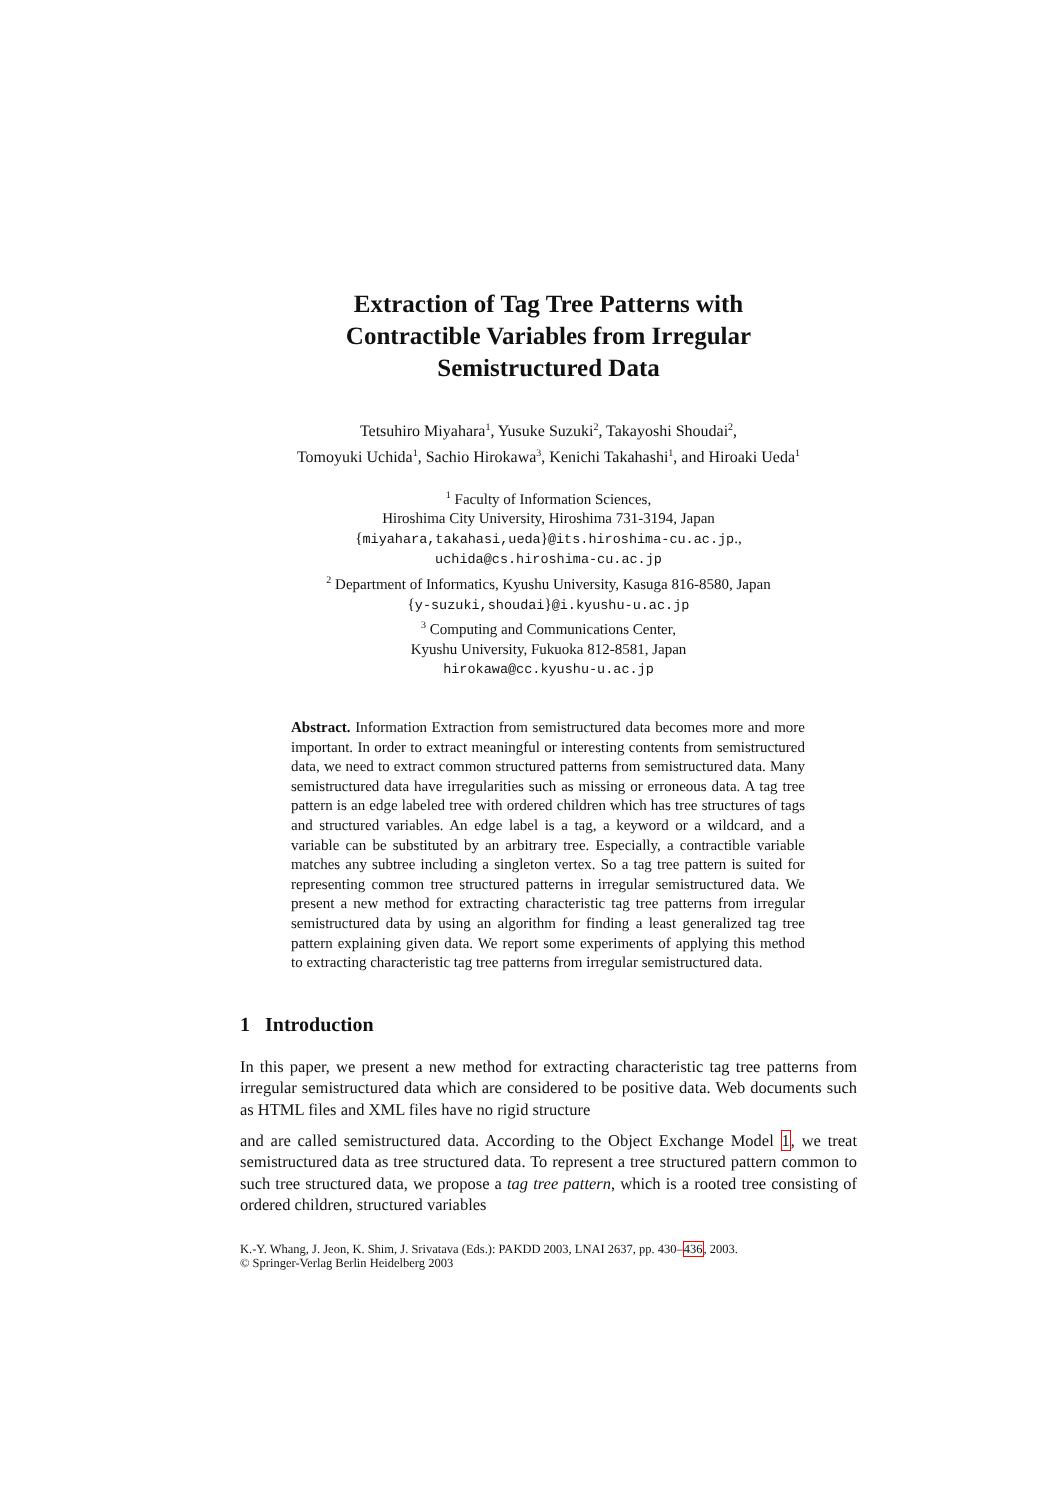Extraction of Tag Tree Patterns with
Contractible Variables from Irregular
Semistructured Data
Tetsuhiro Miyahara<sup>1</sup>, Yusuke Suzuki<sup>2</sup>, Takayoshi Shoudai<sup>2</sup>,
Tomoyuki Uchida<sup>1</sup>, Sachio Hirokawa<sup>3</sup>, Kenichi Takahashi<sup>1</sup>, and Hiroaki Ueda<sup>1</sup>
<sup>1</sup> Faculty of Information Sciences,
Hiroshima City University, Hiroshima 731-3194, Japan
{miyahara,takahasi,ueda}@its.hiroshima-cu.ac.jp.,
uchida@cs.hiroshima-cu.ac.jp
<sup>2</sup> Department of Informatics, Kyushu University, Kasuga 816-8580, Japan
{y-suzuki,shoudai}@i.kyushu-u.ac.jp
<sup>3</sup> Computing and Communications Center,
Kyushu University, Fukuoka 812-8581, Japan
hirokawa@cc.kyushu-u.ac.jp
Abstract. Information Extraction from semistructured data becomes more and more important. In order to extract meaningful or interesting contents from semistructured data, we need to extract common structured patterns from semistructured data. Many semistructured data have irregularities such as missing or erroneous data. A tag tree pattern is an edge labeled tree with ordered children which has tree structures of tags and structured variables. An edge label is a tag, a keyword or a wildcard, and a variable can be substituted by an arbitrary tree. Especially, a contractible variable matches any subtree including a singleton vertex. So a tag tree pattern is suited for representing common tree structured patterns in irregular semistructured data. We present a new method for extracting characteristic tag tree patterns from irregular semistructured data by using an algorithm for finding a least generalized tag tree pattern explaining given data. We report some experiments of applying this method to extracting characteristic tag tree patterns from irregular semistructured data.
1 Introduction
In this paper, we present a new method for extracting characteristic tag tree patterns from irregular semistructured data which are considered to be positive data. Web documents such as HTML files and XML files have no rigid structure
and are called semistructured data. According to the Object Exchange Model 1, we treat semistructured data as tree structured data. To represent a tree structured pattern common to such tree structured data, we propose a tag tree pattern, which is a rooted tree consisting of ordered children, structured variables
K.-Y. Whang, J. Jeon, K. Shim, J. Srivatava (Eds.): PAKDD 2003, LNAI 2637, pp. 430–436, 2003.
© Springer-Verlag Berlin Heidelberg 2003